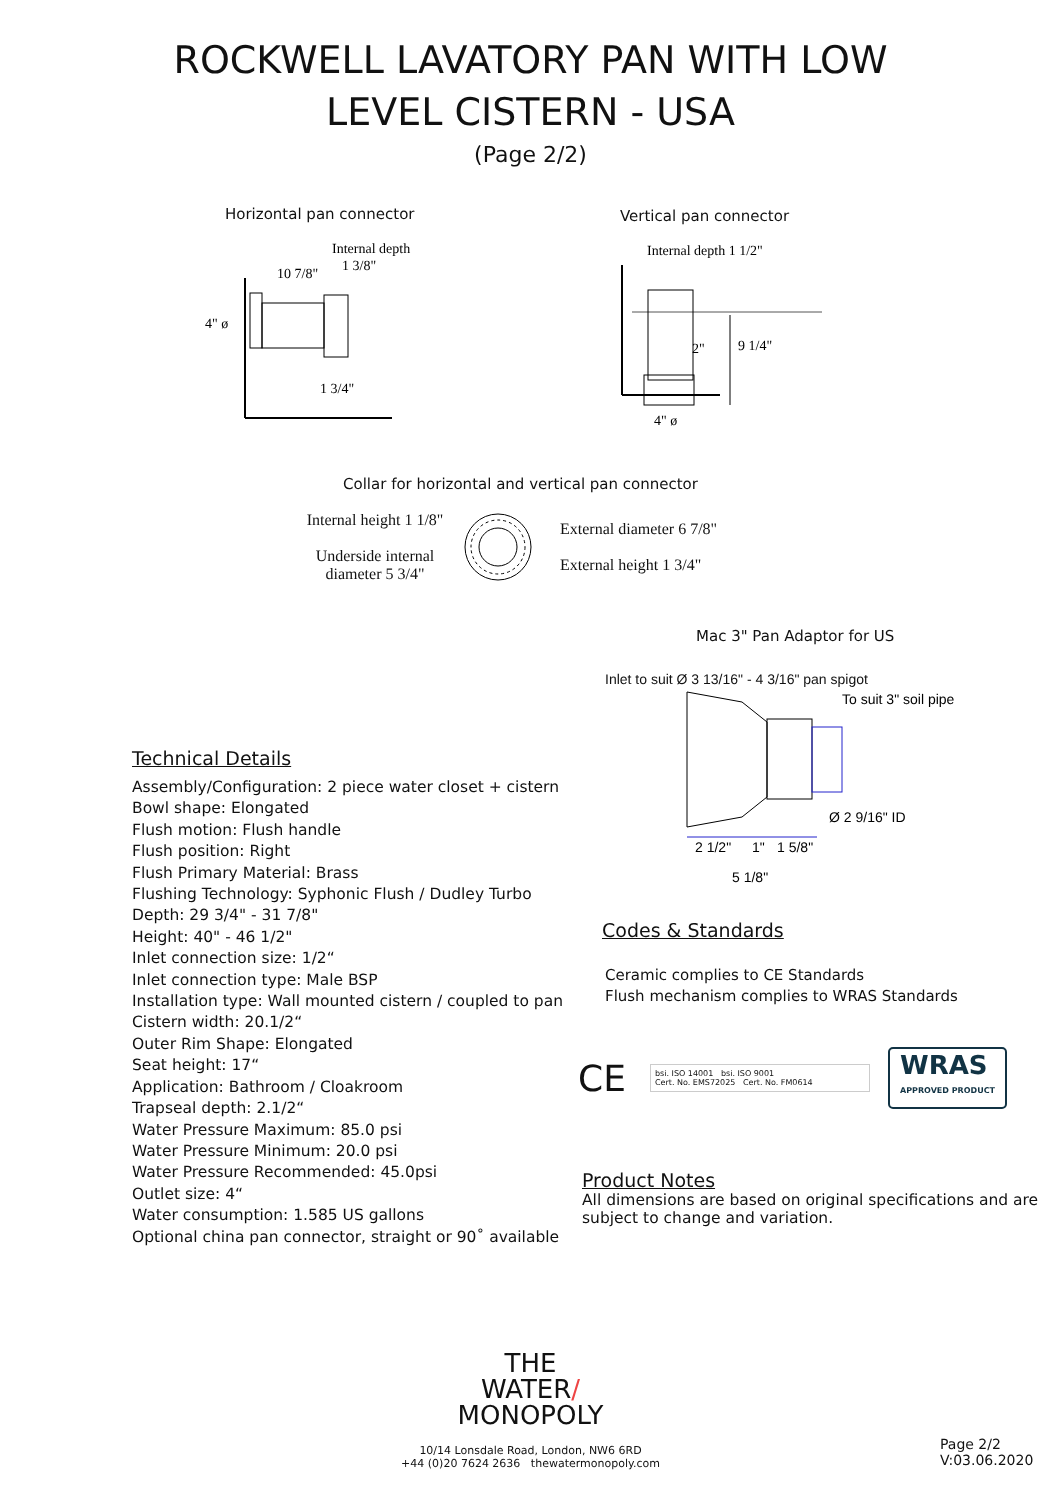ROCKWELL LAVATORY PAN WITH LOW
LEVEL CISTERN - USA
(Page 2/2)
Horizontal pan connector
Internal depth
1 3/8"
10 7/8"
4" ø
1 3/4"
Vertical pan connector
Internal depth 1 1/2"
9 1/4"
2"
4" ø
Collar for horizontal and vertical pan connector
Internal height 1 1/8"
Underside internal
diameter 5 3/4"
External diameter 6 7/8"
External height 1 3/4"
Technical Details
Assembly/Configuration: 2 piece water closet + cistern
Bowl shape: Elongated
Flush motion: Flush handle
Flush position: Right
Flush Primary Material: Brass
Flushing Technology: Syphonic Flush / Dudley Turbo
Depth: 29 3/4" - 31 7/8"
Height: 40" - 46 1/2"
Inlet connection size: 1/2“
Inlet connection type: Male BSP
Installation type: Wall mounted cistern / coupled to pan
Cistern width: 20.1/2“
Outer Rim Shape: Elongated
Seat height: 17“
Application: Bathroom / Cloakroom
Trapseal depth: 2.1/2“
Water Pressure Maximum: 85.0 psi
Water Pressure Minimum: 20.0 psi
Water Pressure Recommended: 45.0psi
Outlet size: 4“
Water consumption: 1.585 US gallons
Optional china pan connector, straight or 90˚ available
Mac 3" Pan Adaptor for US
Inlet to suit Ø 3 13/16" - 4 3/16" pan spigot
To suit 3" soil pipe
Ø 2 9/16" ID
2 1/2"
1"
1 5/8"
5 1/8"
Codes & Standards
Ceramic complies to CE Standards
Flush mechanism complies to WRAS Standards
CE
bsi. ISO 14001 bsi. ISO 9001
Cert. No. EMS72025 Cert. No. FM0614
WRAS
APPROVED PRODUCT
Product Notes
All dimensions are based on original specifications and are subject to change and variation.
THE
WATER/
MONOPOLY
10/14 Lonsdale Road, London, NW6 6RD
+44 (0)20 7624 2636 thewatermonopoly.com
Page 2/2
V:03.06.2020